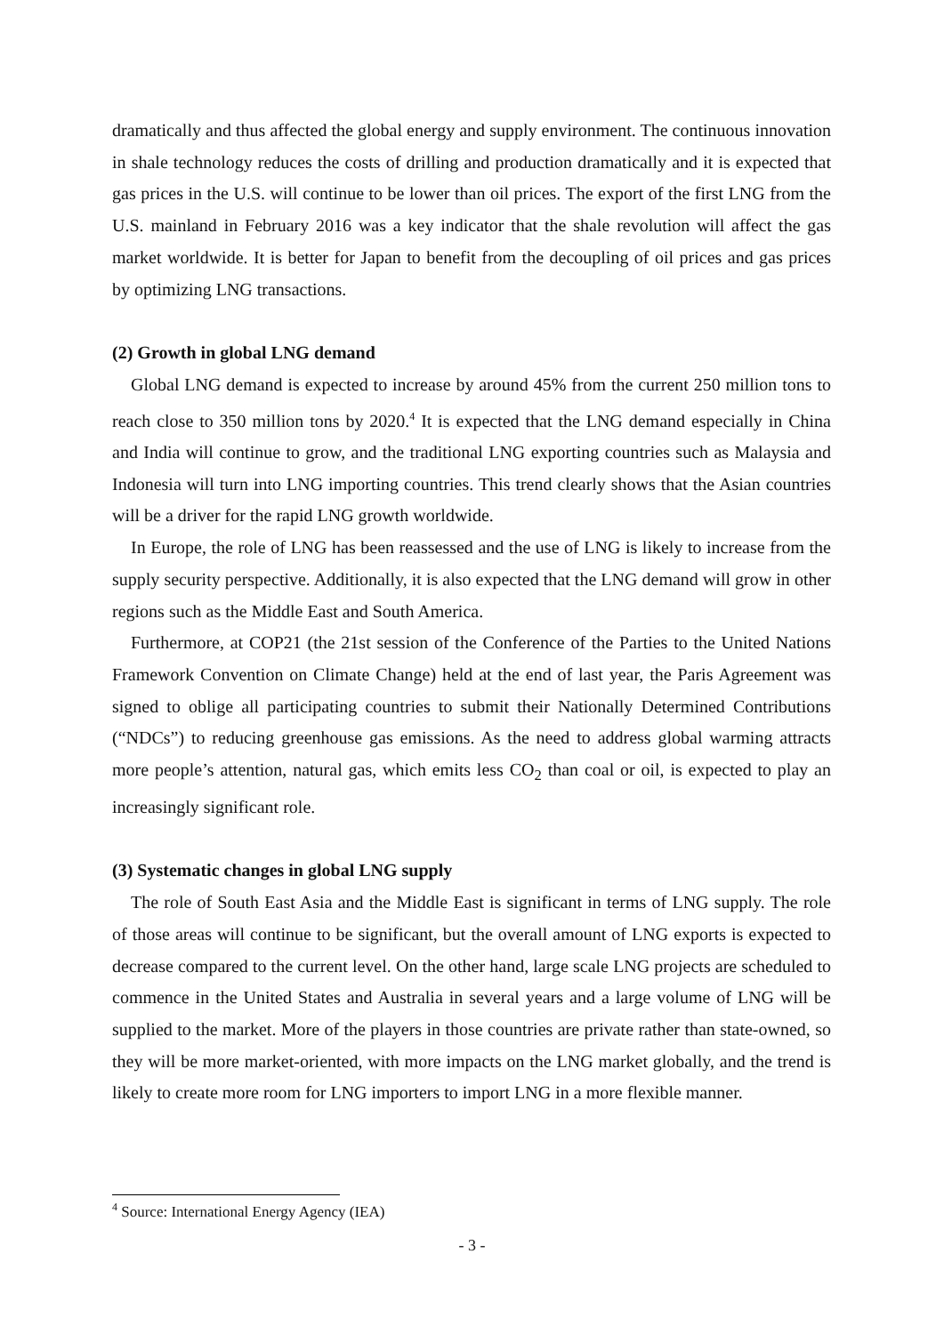dramatically and thus affected the global energy and supply environment. The continuous innovation in shale technology reduces the costs of drilling and production dramatically and it is expected that gas prices in the U.S. will continue to be lower than oil prices. The export of the first LNG from the U.S. mainland in February 2016 was a key indicator that the shale revolution will affect the gas market worldwide. It is better for Japan to benefit from the decoupling of oil prices and gas prices by optimizing LNG transactions.
(2) Growth in global LNG demand
Global LNG demand is expected to increase by around 45% from the current 250 million tons to reach close to 350 million tons by 2020.<sup>4</sup> It is expected that the LNG demand especially in China and India will continue to grow, and the traditional LNG exporting countries such as Malaysia and Indonesia will turn into LNG importing countries. This trend clearly shows that the Asian countries will be a driver for the rapid LNG growth worldwide.
In Europe, the role of LNG has been reassessed and the use of LNG is likely to increase from the supply security perspective. Additionally, it is also expected that the LNG demand will grow in other regions such as the Middle East and South America.
Furthermore, at COP21 (the 21st session of the Conference of the Parties to the United Nations Framework Convention on Climate Change) held at the end of last year, the Paris Agreement was signed to oblige all participating countries to submit their Nationally Determined Contributions (“NDCs”) to reducing greenhouse gas emissions. As the need to address global warming attracts more people’s attention, natural gas, which emits less CO<sub>2</sub> than coal or oil, is expected to play an increasingly significant role.
(3) Systematic changes in global LNG supply
The role of South East Asia and the Middle East is significant in terms of LNG supply. The role of those areas will continue to be significant, but the overall amount of LNG exports is expected to decrease compared to the current level. On the other hand, large scale LNG projects are scheduled to commence in the United States and Australia in several years and a large volume of LNG will be supplied to the market. More of the players in those countries are private rather than state-owned, so they will be more market-oriented, with more impacts on the LNG market globally, and the trend is likely to create more room for LNG importers to import LNG in a more flexible manner.
<sup>4</sup> Source: International Energy Agency (IEA)
- 3 -